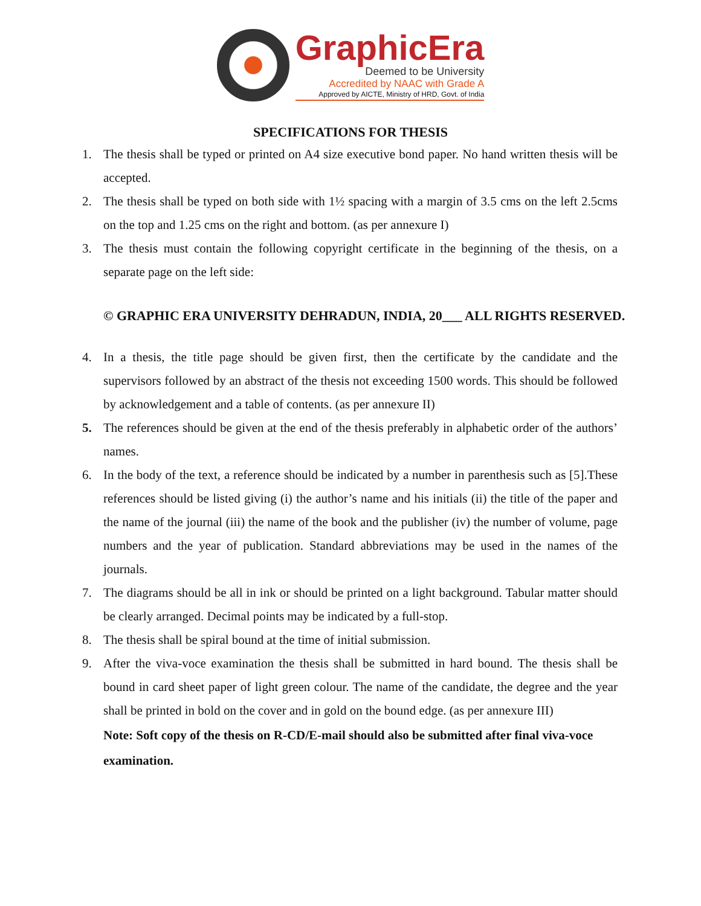GraphicEra
Deemed to be University
Accredited by NAAC with Grade A
Approved by AICTE, Ministry of HRD, Govt. of India
SPECIFICATIONS FOR THESIS
1. The thesis shall be typed or printed on A4 size executive bond paper. No hand written thesis will be accepted.
2. The thesis shall be typed on both side with 1½ spacing with a margin of 3.5 cms on the left 2.5cms on the top and 1.25 cms on the right and bottom. (as per annexure I)
3. The thesis must contain the following copyright certificate in the beginning of the thesis, on a separate page on the left side:
© GRAPHIC ERA UNIVERSITY DEHRADUN, INDIA, 20___ ALL RIGHTS RESERVED.
4. In a thesis, the title page should be given first, then the certificate by the candidate and the supervisors followed by an abstract of the thesis not exceeding 1500 words. This should be followed by acknowledgement and a table of contents. (as per annexure II)
5. The references should be given at the end of the thesis preferably in alphabetic order of the authors’ names.
6. In the body of the text, a reference should be indicated by a number in parenthesis such as [5].These references should be listed giving (i) the author’s name and his initials (ii) the title of the paper and the name of the journal (iii) the name of the book and the publisher (iv) the number of volume, page numbers and the year of publication. Standard abbreviations may be used in the names of the journals.
7. The diagrams should be all in ink or should be printed on a light background. Tabular matter should be clearly arranged. Decimal points may be indicated by a full-stop.
8. The thesis shall be spiral bound at the time of initial submission.
9. After the viva-voce examination the thesis shall be submitted in hard bound. The thesis shall be bound in card sheet paper of light green colour. The name of the candidate, the degree and the year shall be printed in bold on the cover and in gold on the bound edge. (as per annexure III)
Note: Soft copy of the thesis on R-CD/E-mail should also be submitted after final viva-voce examination.